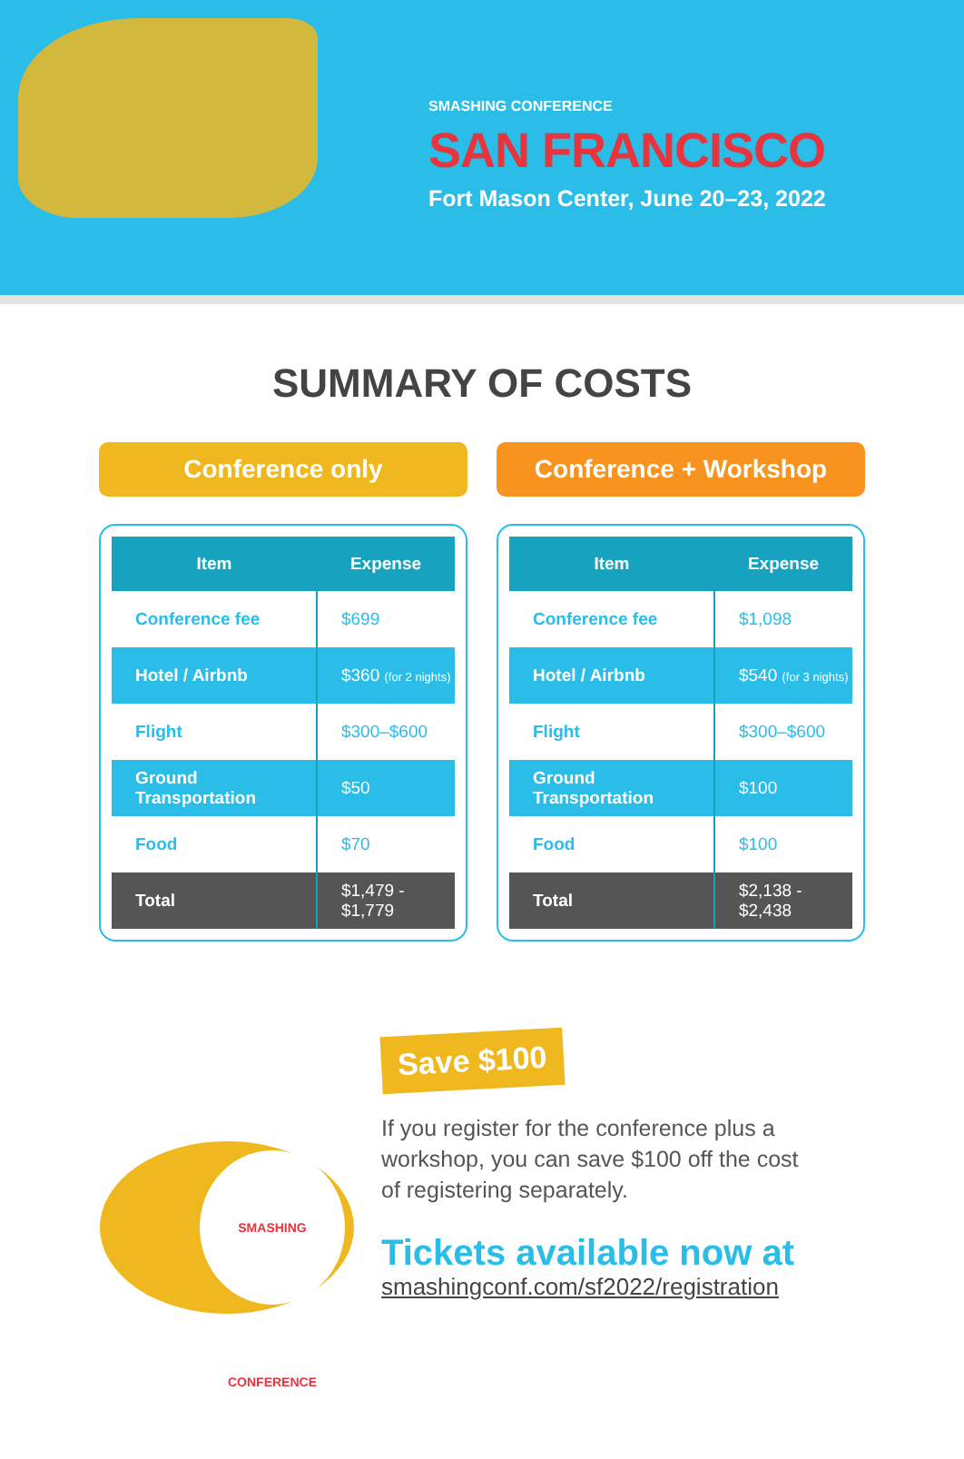SMASHING CONFERENCE
SAN FRANCISCO
Fort Mason Center, June 20–23, 2022
SUMMARY OF COSTS
Conference only
| Item | Expense |
| --- | --- |
| Conference fee | $699 |
| Hotel / Airbnb | $360 (for 2 nights) |
| Flight | $300–$600 |
| Ground Transportation | $50 |
| Food | $70 |
| Total | $1,479 - $1,779 |
Conference + Workshop
| Item | Expense |
| --- | --- |
| Conference fee | $1,098 |
| Hotel / Airbnb | $540 (for 3 nights) |
| Flight | $300–$600 |
| Ground Transportation | $100 |
| Food | $100 |
| Total | $2,138 - $2,438 |
SMASHING CONFERENCE
Save $100
If you register for the conference plus a workshop, you can save $100 off the cost of registering separately.
Tickets available now at
smashingconf.com/sf2022/registration